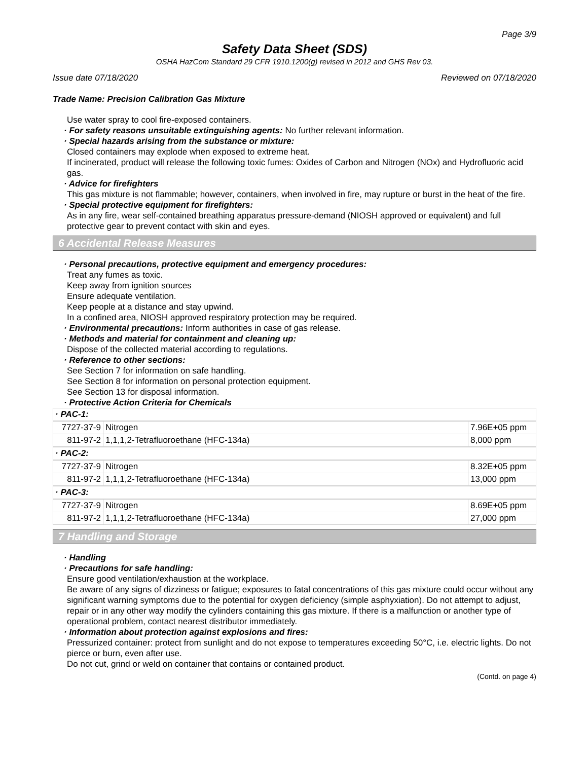Page 3/9
Safety Data Sheet (SDS)
OSHA HazCom Standard 29 CFR 1910.1200(g) revised in 2012 and GHS Rev 03.
Issue date 07/18/2020 Reviewed on 07/18/2020
Trade Name: Precision Calibration Gas Mixture
Use water spray to cool fire-exposed containers.
· For safety reasons unsuitable extinguishing agents: No further relevant information.
· Special hazards arising from the substance or mixture:
Closed containers may explode when exposed to extreme heat.
If incinerated, product will release the following toxic fumes: Oxides of Carbon and Nitrogen (NOx) and Hydrofluoric acid gas.
· Advice for firefighters
This gas mixture is not flammable; however, containers, when involved in fire, may rupture or burst in the heat of the fire.
· Special protective equipment for firefighters:
As in any fire, wear self-contained breathing apparatus pressure-demand (NIOSH approved or equivalent) and full protective gear to prevent contact with skin and eyes.
6 Accidental Release Measures
· Personal precautions, protective equipment and emergency procedures:
Treat any fumes as toxic.
Keep away from ignition sources
Ensure adequate ventilation.
Keep people at a distance and stay upwind.
In a confined area, NIOSH approved respiratory protection may be required.
· Environmental precautions: Inform authorities in case of gas release.
· Methods and material for containment and cleaning up:
Dispose of the collected material according to regulations.
· Reference to other sections:
See Section 7 for information on safe handling.
See Section 8 for information on personal protection equipment.
See Section 13 for disposal information.
· Protective Action Criteria for Chemicals
· PAC-1:
| 7727-37-9 | Nitrogen | 7.96E+05 ppm |
| 811-97-2 | 1,1,1,2-Tetrafluoroethane (HFC-134a) | 8,000 ppm |
· PAC-2:
| 7727-37-9 | Nitrogen | 8.32E+05 ppm |
| 811-97-2 | 1,1,1,2-Tetrafluoroethane (HFC-134a) | 13,000 ppm |
· PAC-3:
| 7727-37-9 | Nitrogen | 8.69E+05 ppm |
| 811-97-2 | 1,1,1,2-Tetrafluoroethane (HFC-134a) | 27,000 ppm |
7 Handling and Storage
· Handling
· Precautions for safe handling:
Ensure good ventilation/exhaustion at the workplace.
Be aware of any signs of dizziness or fatigue; exposures to fatal concentrations of this gas mixture could occur without any significant warning symptoms due to the potential for oxygen deficiency (simple asphyxiation). Do not attempt to adjust, repair or in any other way modify the cylinders containing this gas mixture. If there is a malfunction or another type of operational problem, contact nearest distributor immediately.
· Information about protection against explosions and fires:
Pressurized container: protect from sunlight and do not expose to temperatures exceeding 50°C, i.e. electric lights. Do not pierce or burn, even after use.
Do not cut, grind or weld on container that contains or contained product.
(Contd. on page 4)